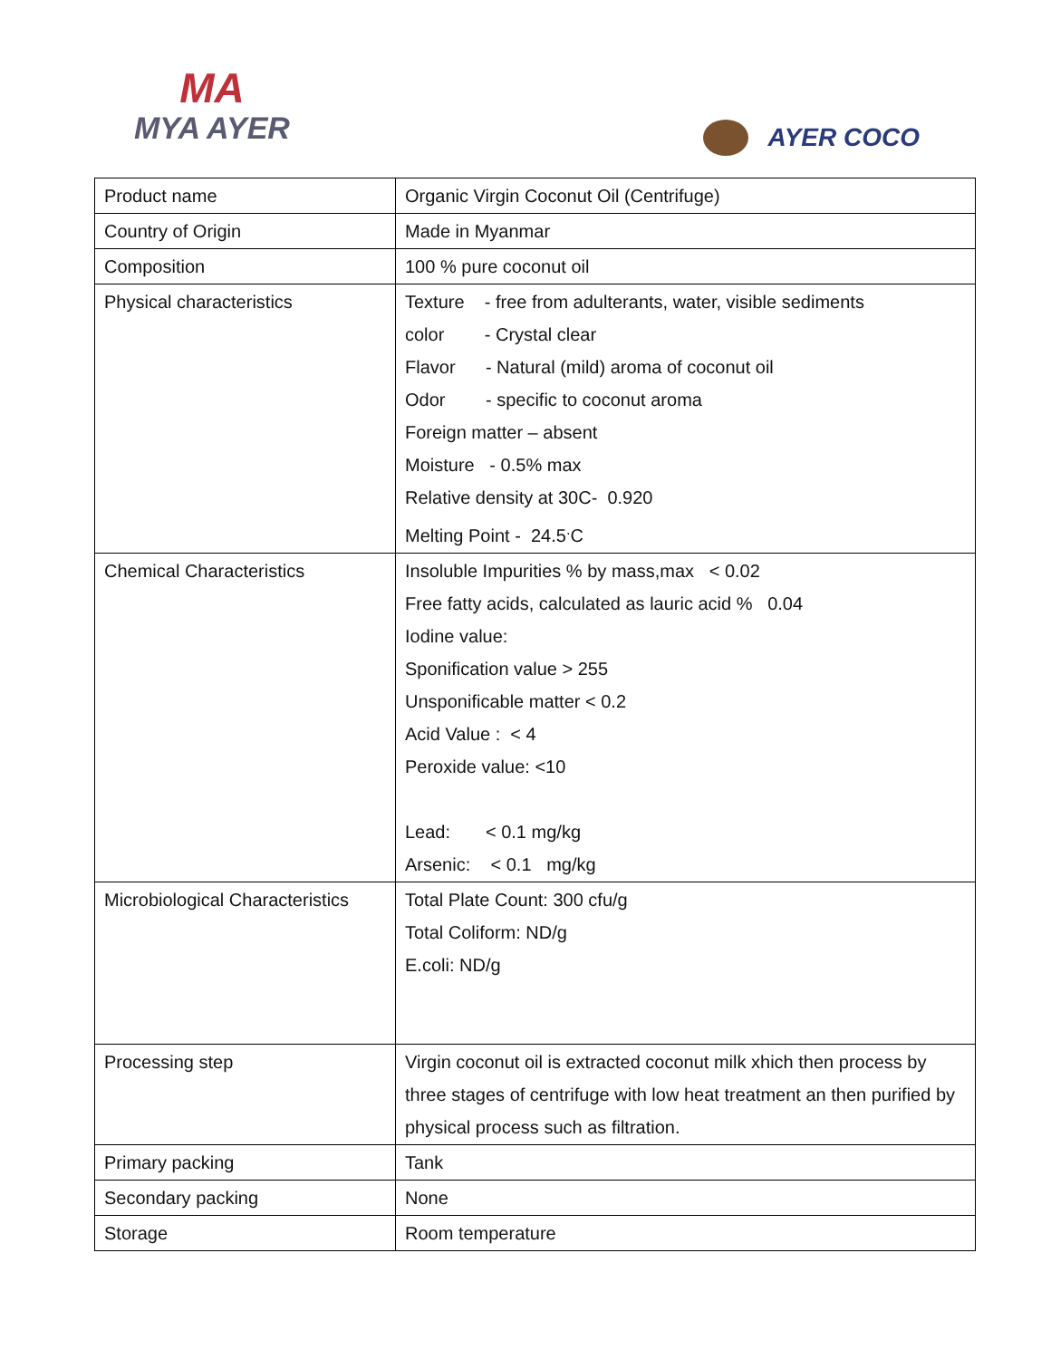MA
MYA AYER
AYER COCO
| Product name | Organic Virgin Coconut Oil (Centrifuge) |
| Country of Origin | Made in Myanmar |
| Composition | 100 % pure coconut oil |
| Physical characteristics | Texture - free from adulterants, water, visible sediments color - Crystal clear Flavor - Natural (mild) aroma of coconut oil Odor - specific to coconut aroma Foreign matter – absent Moisture - 0.5% max Relative density at 30C- 0.920 Melting Point - 24.5<sup>.</sup>C |
| Chemical Characteristics | Insoluble Impurities % by mass,max < 0.02 Free fatty acids, calculated as lauric acid % 0.04 Iodine value: Sponification value > 255 Unsponificable matter < 0.2 Acid Value : < 4 Peroxide value: <10 Lead: < 0.1 mg/kg Arsenic: < 0.1 mg/kg |
| Microbiological Characteristics | Total Plate Count: 300 cfu/g Total Coliform: ND/g E.coli: ND/g |
| Processing step | Virgin coconut oil is extracted coconut milk xhich then process by three stages of centrifuge with low heat treatment an then purified by physical process such as filtration. |
| Primary packing | Tank |
| Secondary packing | None |
| Storage | Room temperature |